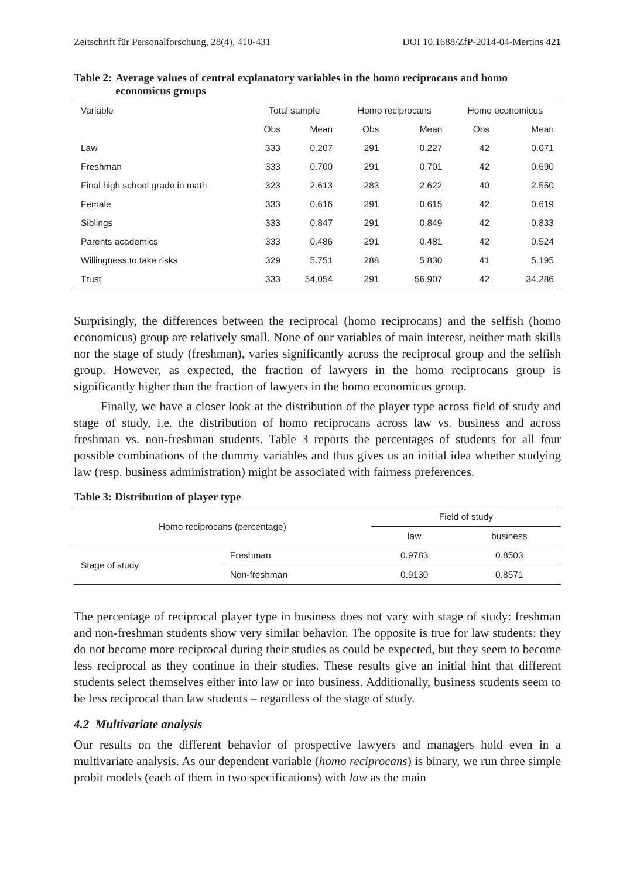Zeitschrift für Personalforschung, 28(4), 410-431 DOI 10.1688/ZfP-2014-04-Mertins 421
Table 2: Average values of central explanatory variables in the homo reciprocans and homo economicus groups
| Variable | Total sample | | Homo reciprocans | | Homo economicus | |
| --- | --- | --- | --- | --- | --- | --- |
| | Obs | Mean | Obs | Mean | Obs | Mean |
| Law | 333 | 0.207 | 291 | 0.227 | 42 | 0.071 |
| Freshman | 333 | 0.700 | 291 | 0.701 | 42 | 0.690 |
| Final high school grade in math | 323 | 2.613 | 283 | 2.622 | 40 | 2.550 |
| Female | 333 | 0.616 | 291 | 0.615 | 42 | 0.619 |
| Siblings | 333 | 0.847 | 291 | 0.849 | 42 | 0.833 |
| Parents academics | 333 | 0.486 | 291 | 0.481 | 42 | 0.524 |
| Willingness to take risks | 329 | 5.751 | 288 | 5.830 | 41 | 5.195 |
| Trust | 333 | 54.054 | 291 | 56.907 | 42 | 34.286 |
Surprisingly, the differences between the reciprocal (homo reciprocans) and the selfish (homo economicus) group are relatively small. None of our variables of main interest, neither math skills nor the stage of study (freshman), varies significantly across the reciprocal group and the selfish group. However, as expected, the fraction of lawyers in the homo reciprocans group is significantly higher than the fraction of lawyers in the homo economicus group.
Finally, we have a closer look at the distribution of the player type across field of study and stage of study, i.e. the distribution of homo reciprocans across law vs. business and across freshman vs. non-freshman students. Table 3 reports the percentages of students for all four possible combinations of the dummy variables and thus gives us an initial idea whether studying law (resp. business administration) might be associated with fairness preferences.
Table 3: Distribution of player type
| Homo reciprocans (percentage) | | Field of study | |
| --- | --- | --- | --- |
| | | law | business |
| Stage of study | Freshman | 0.9783 | 0.8503 |
| | Non-freshman | 0.9130 | 0.8571 |
The percentage of reciprocal player type in business does not vary with stage of study: freshman and non-freshman students show very similar behavior. The opposite is true for law students: they do not become more reciprocal during their studies as could be expected, but they seem to become less reciprocal as they continue in their studies. These results give an initial hint that different students select themselves either into law or into business. Additionally, business students seem to be less reciprocal than law students – regardless of the stage of study.
4.2 Multivariate analysis
Our results on the different behavior of prospective lawyers and managers hold even in a multivariate analysis. As our dependent variable (homo reciprocans) is binary, we run three simple probit models (each of them in two specifications) with law as the main